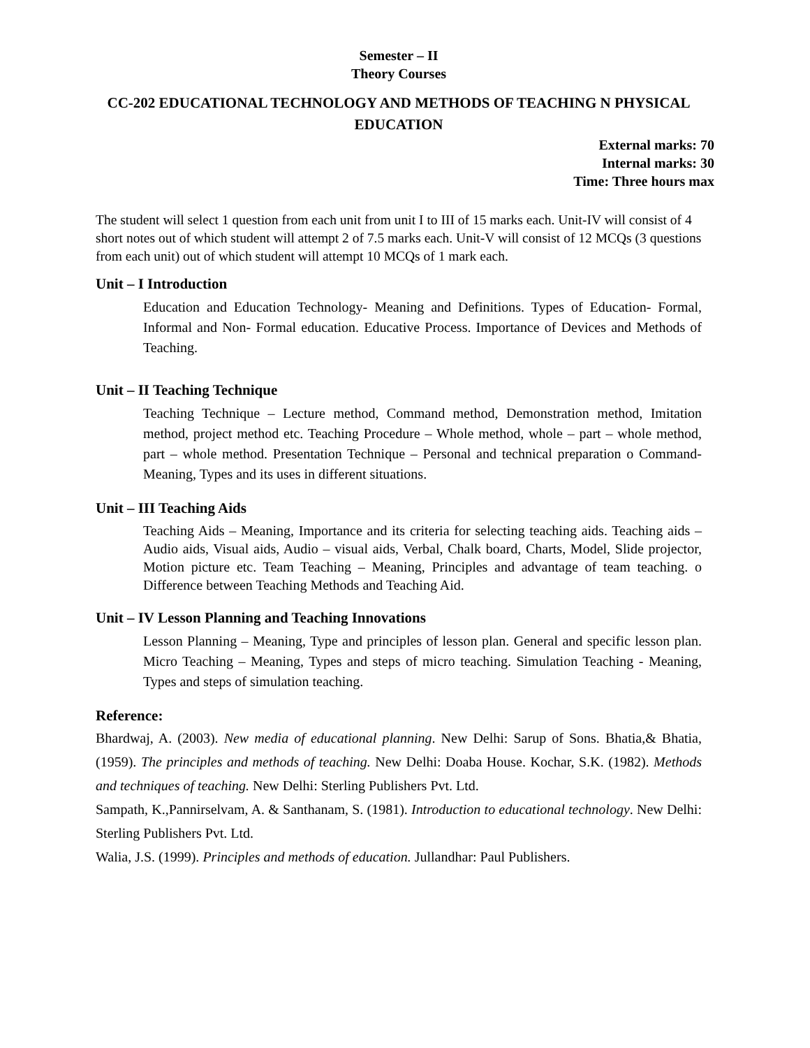Semester – II
Theory Courses
CC-202 EDUCATIONAL TECHNOLOGY AND METHODS OF TEACHING N PHYSICAL EDUCATION
External marks: 70
Internal marks: 30
Time: Three hours max
The student will select 1 question from each unit from unit I to III of 15 marks each. Unit-IV will consist of 4 short notes out of which student will attempt 2 of 7.5 marks each. Unit-V will consist of 12 MCQs (3 questions from each unit) out of which student will attempt 10 MCQs of 1 mark each.
Unit – I Introduction
Education and Education Technology- Meaning and Definitions. Types of Education- Formal, Informal and Non- Formal education. Educative Process. Importance of Devices and Methods of Teaching.
Unit – II Teaching Technique
Teaching Technique – Lecture method, Command method, Demonstration method, Imitation method, project method etc. Teaching Procedure – Whole method, whole – part – whole method, part – whole method. Presentation Technique – Personal and technical preparation o Command- Meaning, Types and its uses in different situations.
Unit – III Teaching Aids
Teaching Aids – Meaning, Importance and its criteria for selecting teaching aids. Teaching aids – Audio aids, Visual aids, Audio – visual aids, Verbal, Chalk board, Charts, Model, Slide projector, Motion picture etc. Team Teaching – Meaning, Principles and advantage of team teaching. o Difference between Teaching Methods and Teaching Aid.
Unit – IV Lesson Planning and Teaching Innovations
Lesson Planning – Meaning, Type and principles of lesson plan. General and specific lesson plan. Micro Teaching – Meaning, Types and steps of micro teaching. Simulation Teaching - Meaning, Types and steps of simulation teaching.
Reference:
Bhardwaj, A. (2003). New media of educational planning. New Delhi: Sarup of Sons. Bhatia,& Bhatia,(1959). The principles and methods of teaching. New Delhi: Doaba House. Kochar, S.K. (1982). Methods and techniques of teaching. New Delhi: Sterling Publishers Pvt. Ltd.
Sampath, K.,Pannirselvam, A. & Santhanam, S. (1981). Introduction to educational technology. New Delhi: Sterling Publishers Pvt. Ltd.
Walia, J.S. (1999). Principles and methods of education. Jullandhar: Paul Publishers.